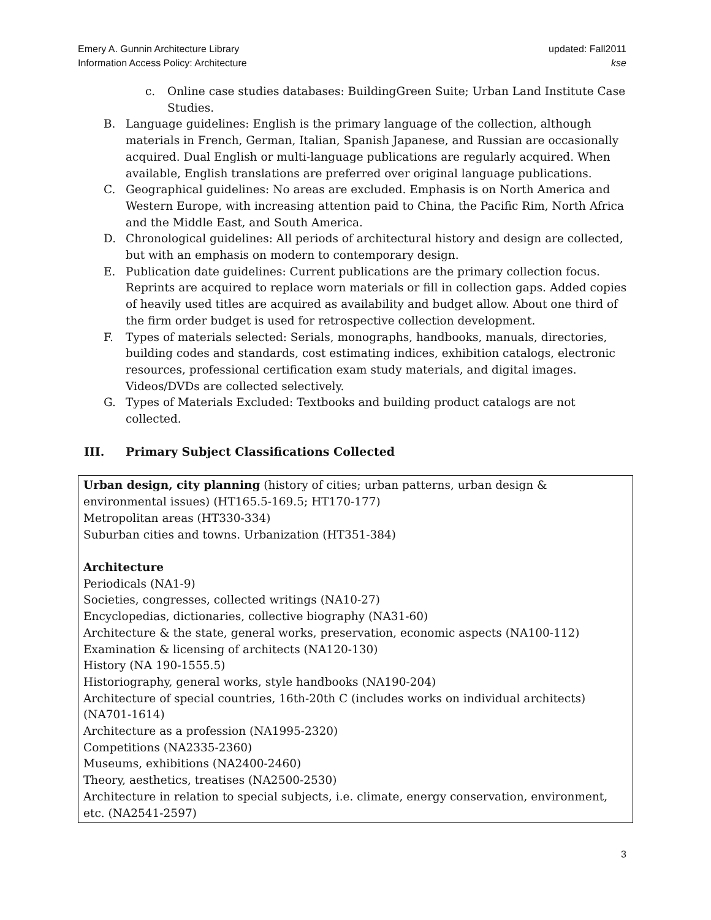Emery A. Gunnin Architecture Library
Information Access Policy: Architecture
updated: Fall2011
kse
c. Online case studies databases: BuildingGreen Suite; Urban Land Institute Case Studies.
B. Language guidelines: English is the primary language of the collection, although materials in French, German, Italian, Spanish Japanese, and Russian are occasionally acquired. Dual English or multi-language publications are regularly acquired. When available, English translations are preferred over original language publications.
C. Geographical guidelines: No areas are excluded. Emphasis is on North America and Western Europe, with increasing attention paid to China, the Pacific Rim, North Africa and the Middle East, and South America.
D. Chronological guidelines: All periods of architectural history and design are collected, but with an emphasis on modern to contemporary design.
E. Publication date guidelines: Current publications are the primary collection focus. Reprints are acquired to replace worn materials or fill in collection gaps. Added copies of heavily used titles are acquired as availability and budget allow. About one third of the firm order budget is used for retrospective collection development.
F. Types of materials selected: Serials, monographs, handbooks, manuals, directories, building codes and standards, cost estimating indices, exhibition catalogs, electronic resources, professional certification exam study materials, and digital images. Videos/DVDs are collected selectively.
G. Types of Materials Excluded: Textbooks and building product catalogs are not collected.
III. Primary Subject Classifications Collected
Urban design, city planning (history of cities; urban patterns, urban design & environmental issues) (HT165.5-169.5; HT170-177)
Metropolitan areas (HT330-334)
Suburban cities and towns. Urbanization (HT351-384)
Architecture
Periodicals (NA1-9)
Societies, congresses, collected writings (NA10-27)
Encyclopedias, dictionaries, collective biography (NA31-60)
Architecture & the state, general works, preservation, economic aspects (NA100-112)
Examination & licensing of architects (NA120-130)
History (NA 190-1555.5)
Historiography, general works, style handbooks (NA190-204)
Architecture of special countries, 16th-20th C (includes works on individual architects) (NA701-1614)
Architecture as a profession (NA1995-2320)
Competitions (NA2335-2360)
Museums, exhibitions (NA2400-2460)
Theory, aesthetics, treatises (NA2500-2530)
Architecture in relation to special subjects, i.e. climate, energy conservation, environment, etc. (NA2541-2597)
3